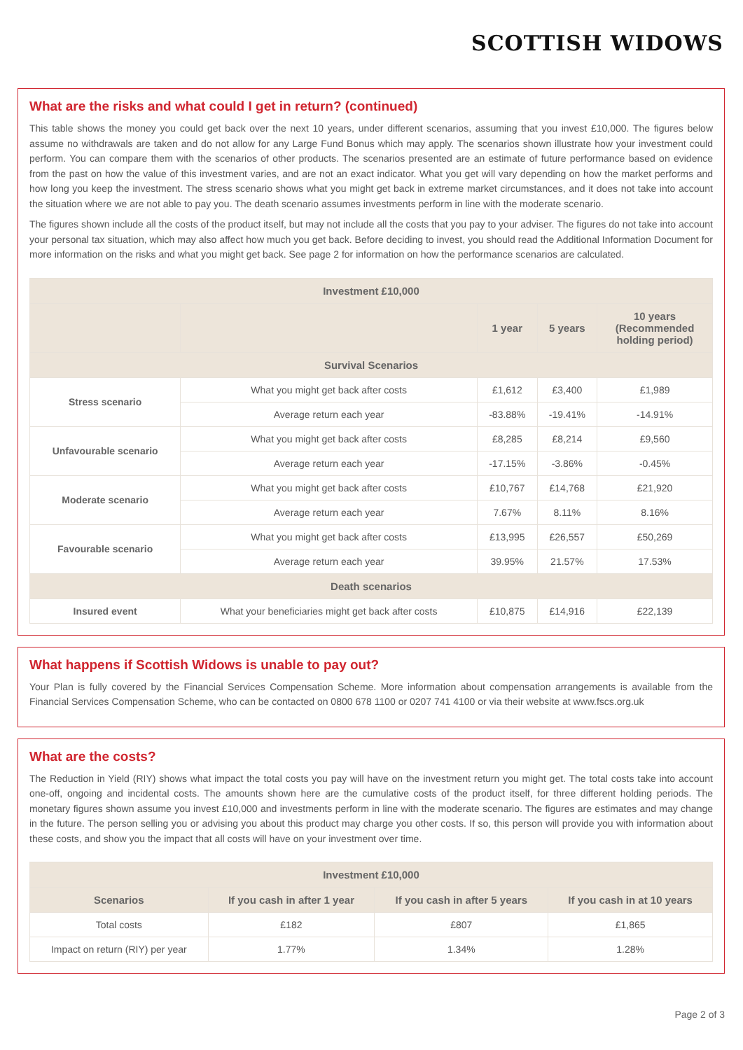SCOTTISH WIDOWS
What are the risks and what could I get in return? (continued)
This table shows the money you could get back over the next 10 years, under different scenarios, assuming that you invest £10,000. The figures below assume no withdrawals are taken and do not allow for any Large Fund Bonus which may apply. The scenarios shown illustrate how your investment could perform. You can compare them with the scenarios of other products. The scenarios presented are an estimate of future performance based on evidence from the past on how the value of this investment varies, and are not an exact indicator. What you get will vary depending on how the market performs and how long you keep the investment. The stress scenario shows what you might get back in extreme market circumstances, and it does not take into account the situation where we are not able to pay you. The death scenario assumes investments perform in line with the moderate scenario.
The figures shown include all the costs of the product itself, but may not include all the costs that you pay to your adviser. The figures do not take into account your personal tax situation, which may also affect how much you get back. Before deciding to invest, you should read the Additional Information Document for more information on the risks and what you might get back. See page 2 for information on how the performance scenarios are calculated.
| Investment £10,000 | | | | |
| --- | --- | --- | --- | --- |
| | | 1 year | 5 years | 10 years (Recommended holding period) |
| Survival Scenarios | | | | |
| Stress scenario | What you might get back after costs | £1,612 | £3,400 | £1,989 |
| | Average return each year | -83.88% | -19.41% | -14.91% |
| Unfavourable scenario | What you might get back after costs | £8,285 | £8,214 | £9,560 |
| | Average return each year | -17.15% | -3.86% | -0.45% |
| Moderate scenario | What you might get back after costs | £10,767 | £14,768 | £21,920 |
| | Average return each year | 7.67% | 8.11% | 8.16% |
| Favourable scenario | What you might get back after costs | £13,995 | £26,557 | £50,269 |
| | Average return each year | 39.95% | 21.57% | 17.53% |
| Death scenarios | | | | |
| Insured event | What your beneficiaries might get back after costs | £10,875 | £14,916 | £22,139 |
What happens if Scottish Widows is unable to pay out?
Your Plan is fully covered by the Financial Services Compensation Scheme. More information about compensation arrangements is available from the Financial Services Compensation Scheme, who can be contacted on 0800 678 1100 or 0207 741 4100 or via their website at www.fscs.org.uk
What are the costs?
The Reduction in Yield (RIY) shows what impact the total costs you pay will have on the investment return you might get. The total costs take into account one-off, ongoing and incidental costs. The amounts shown here are the cumulative costs of the product itself, for three different holding periods. The monetary figures shown assume you invest £10,000 and investments perform in line with the moderate scenario. The figures are estimates and may change in the future. The person selling you or advising you about this product may charge you other costs. If so, this person will provide you with information about these costs, and show you the impact that all costs will have on your investment over time.
| Investment £10,000 | | | |
| --- | --- | --- | --- |
| Scenarios | If you cash in after 1 year | If you cash in after 5 years | If you cash in at 10 years |
| Total costs | £182 | £807 | £1,865 |
| Impact on return (RIY) per year | 1.77% | 1.34% | 1.28% |
Page 2 of 3